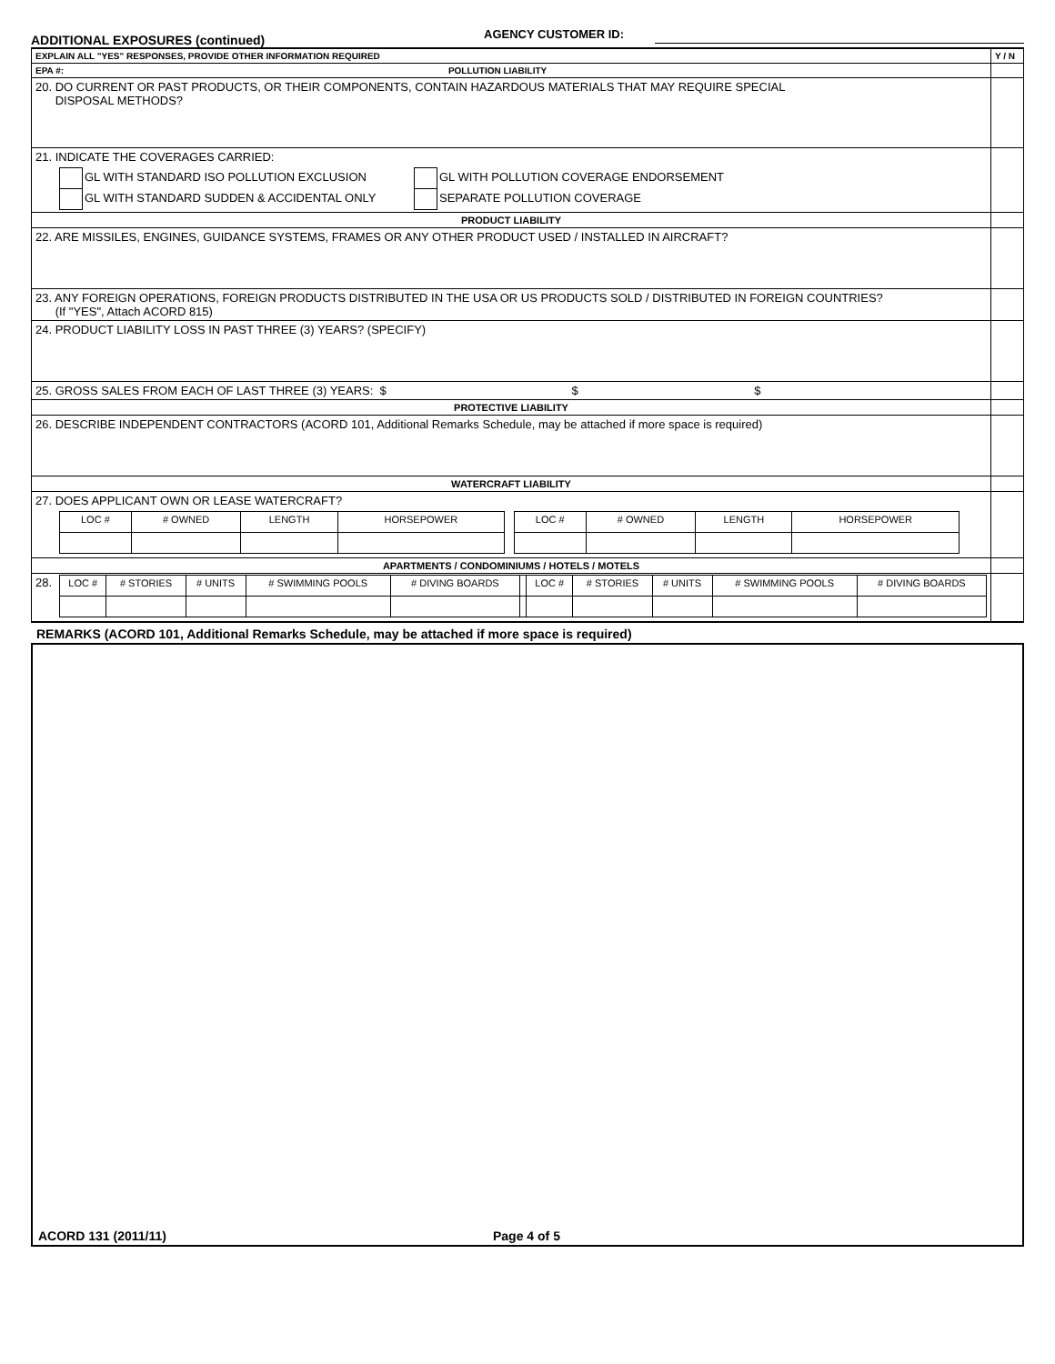ADDITIONAL EXPOSURES (continued)
AGENCY CUSTOMER ID:
| EXPLAIN ALL "YES" RESPONSES, PROVIDE OTHER INFORMATION REQUIRED | Y / N |
| EPA #: POLLUTION LIABILITY | |
| 20. DO CURRENT OR PAST PRODUCTS, OR THEIR COMPONENTS, CONTAIN HAZARDOUS MATERIALS THAT MAY REQUIRE SPECIAL DISPOSAL METHODS? | |
| 21. INDICATE THE COVERAGES CARRIED: / / GL WITH STANDARD ISO POLLUTION EXCLUSION / / GL WITH POLLUTION COVERAGE ENDORSEMENT / / / GL WITH STANDARD SUDDEN & ACCIDENTAL ONLY / / SEPARATE POLLUTION COVERAGE / | |
| PRODUCT LIABILITY | |
| 22. ARE MISSILES, ENGINES, GUIDANCE SYSTEMS, FRAMES OR ANY OTHER PRODUCT USED / INSTALLED IN AIRCRAFT? | |
| 23. ANY FOREIGN OPERATIONS, FOREIGN PRODUCTS DISTRIBUTED IN THE USA OR US PRODUCTS SOLD / DISTRIBUTED IN FOREIGN COUNTRIES? (If "YES", Attach ACORD 815) | |
| 24. PRODUCT LIABILITY LOSS IN PAST THREE (3) YEARS? (SPECIFY) | |
| 25. GROSS SALES FROM EACH OF LAST THREE (3) YEARS: $ $ $ | |
| PROTECTIVE LIABILITY | |
| 26. DESCRIBE INDEPENDENT CONTRACTORS (ACORD 101, Additional Remarks Schedule, may be attached if more space is required) | |
| WATERCRAFT LIABILITY | |
| 27. DOES APPLICANT OWN OR LEASE WATERCRAFT? / LOC # / # OWNED / LENGTH / HORSEPOWER / / LOC # / # OWNED / LENGTH / HORSEPOWER / | |
| APARTMENTS / CONDOMINIUMS / HOTELS / MOTELS | |
| 28. / LOC # / # STORIES / # UNITS / # SWIMMING POOLS / # DIVING BOARDS / / LOC # / # STORIES / # UNITS / # SWIMMING POOLS / # DIVING BOARDS / | |
REMARKS (ACORD 101, Additional Remarks Schedule, may be attached if more space is required)
ACORD 131 (2011/11) Page 4 of 5